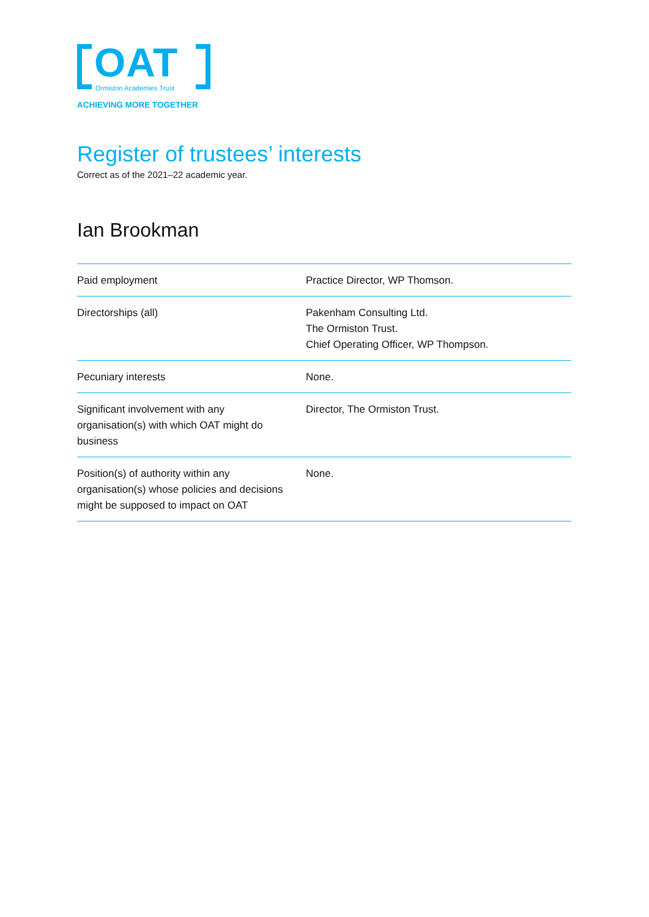OAT
Ormiston Academies Trust
ACHIEVING MORE TOGETHER
Register of trustees’ interests
Correct as of the 2021–22 academic year.
Ian Brookman
| Paid employment | Practice Director, WP Thomson. |
| Directorships (all) | Pakenham Consulting Ltd. The Ormiston Trust. Chief Operating Officer, WP Thompson. |
| Pecuniary interests | None. |
| Significant involvement with any organisation(s) with which OAT might do business | Director, The Ormiston Trust. |
| Position(s) of authority within any organisation(s) whose policies and decisions might be supposed to impact on OAT | None. |